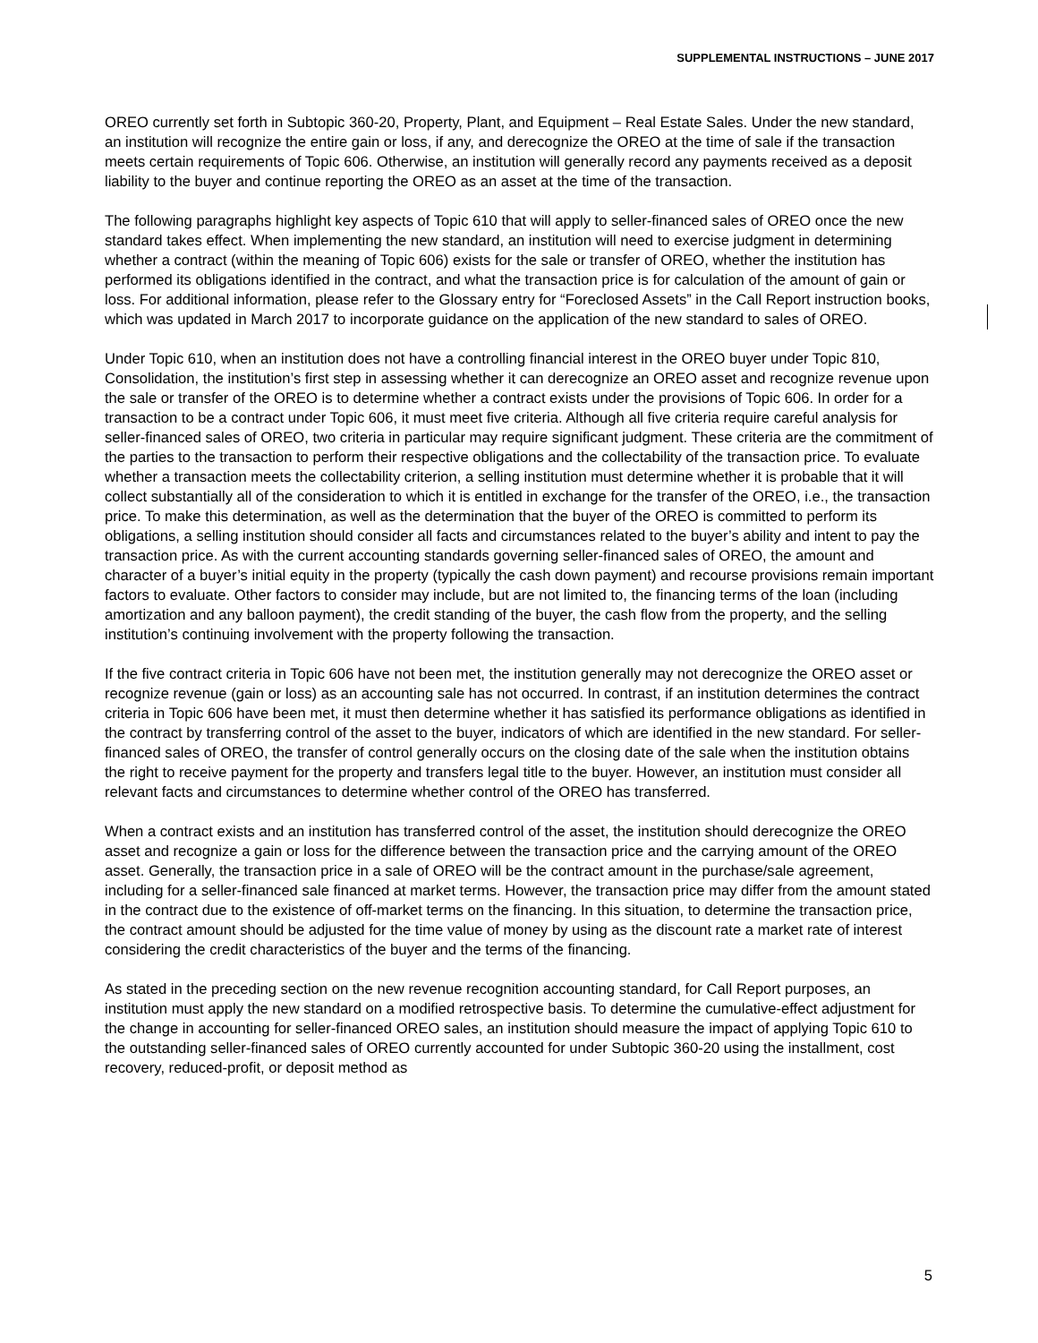SUPPLEMENTAL INSTRUCTIONS – JUNE 2017
OREO currently set forth in Subtopic 360-20, Property, Plant, and Equipment – Real Estate Sales. Under the new standard, an institution will recognize the entire gain or loss, if any, and derecognize the OREO at the time of sale if the transaction meets certain requirements of Topic 606. Otherwise, an institution will generally record any payments received as a deposit liability to the buyer and continue reporting the OREO as an asset at the time of the transaction.
The following paragraphs highlight key aspects of Topic 610 that will apply to seller-financed sales of OREO once the new standard takes effect. When implementing the new standard, an institution will need to exercise judgment in determining whether a contract (within the meaning of Topic 606) exists for the sale or transfer of OREO, whether the institution has performed its obligations identified in the contract, and what the transaction price is for calculation of the amount of gain or loss. For additional information, please refer to the Glossary entry for “Foreclosed Assets” in the Call Report instruction books, which was updated in March 2017 to incorporate guidance on the application of the new standard to sales of OREO.
Under Topic 610, when an institution does not have a controlling financial interest in the OREO buyer under Topic 810, Consolidation, the institution’s first step in assessing whether it can derecognize an OREO asset and recognize revenue upon the sale or transfer of the OREO is to determine whether a contract exists under the provisions of Topic 606. In order for a transaction to be a contract under Topic 606, it must meet five criteria. Although all five criteria require careful analysis for seller-financed sales of OREO, two criteria in particular may require significant judgment. These criteria are the commitment of the parties to the transaction to perform their respective obligations and the collectability of the transaction price. To evaluate whether a transaction meets the collectability criterion, a selling institution must determine whether it is probable that it will collect substantially all of the consideration to which it is entitled in exchange for the transfer of the OREO, i.e., the transaction price. To make this determination, as well as the determination that the buyer of the OREO is committed to perform its obligations, a selling institution should consider all facts and circumstances related to the buyer’s ability and intent to pay the transaction price. As with the current accounting standards governing seller-financed sales of OREO, the amount and character of a buyer’s initial equity in the property (typically the cash down payment) and recourse provisions remain important factors to evaluate. Other factors to consider may include, but are not limited to, the financing terms of the loan (including amortization and any balloon payment), the credit standing of the buyer, the cash flow from the property, and the selling institution’s continuing involvement with the property following the transaction.
If the five contract criteria in Topic 606 have not been met, the institution generally may not derecognize the OREO asset or recognize revenue (gain or loss) as an accounting sale has not occurred. In contrast, if an institution determines the contract criteria in Topic 606 have been met, it must then determine whether it has satisfied its performance obligations as identified in the contract by transferring control of the asset to the buyer, indicators of which are identified in the new standard. For seller-financed sales of OREO, the transfer of control generally occurs on the closing date of the sale when the institution obtains the right to receive payment for the property and transfers legal title to the buyer. However, an institution must consider all relevant facts and circumstances to determine whether control of the OREO has transferred.
When a contract exists and an institution has transferred control of the asset, the institution should derecognize the OREO asset and recognize a gain or loss for the difference between the transaction price and the carrying amount of the OREO asset. Generally, the transaction price in a sale of OREO will be the contract amount in the purchase/sale agreement, including for a seller-financed sale financed at market terms. However, the transaction price may differ from the amount stated in the contract due to the existence of off-market terms on the financing. In this situation, to determine the transaction price, the contract amount should be adjusted for the time value of money by using as the discount rate a market rate of interest considering the credit characteristics of the buyer and the terms of the financing.
As stated in the preceding section on the new revenue recognition accounting standard, for Call Report purposes, an institution must apply the new standard on a modified retrospective basis. To determine the cumulative-effect adjustment for the change in accounting for seller-financed OREO sales, an institution should measure the impact of applying Topic 610 to the outstanding seller-financed sales of OREO currently accounted for under Subtopic 360-20 using the installment, cost recovery, reduced-profit, or deposit method as
5